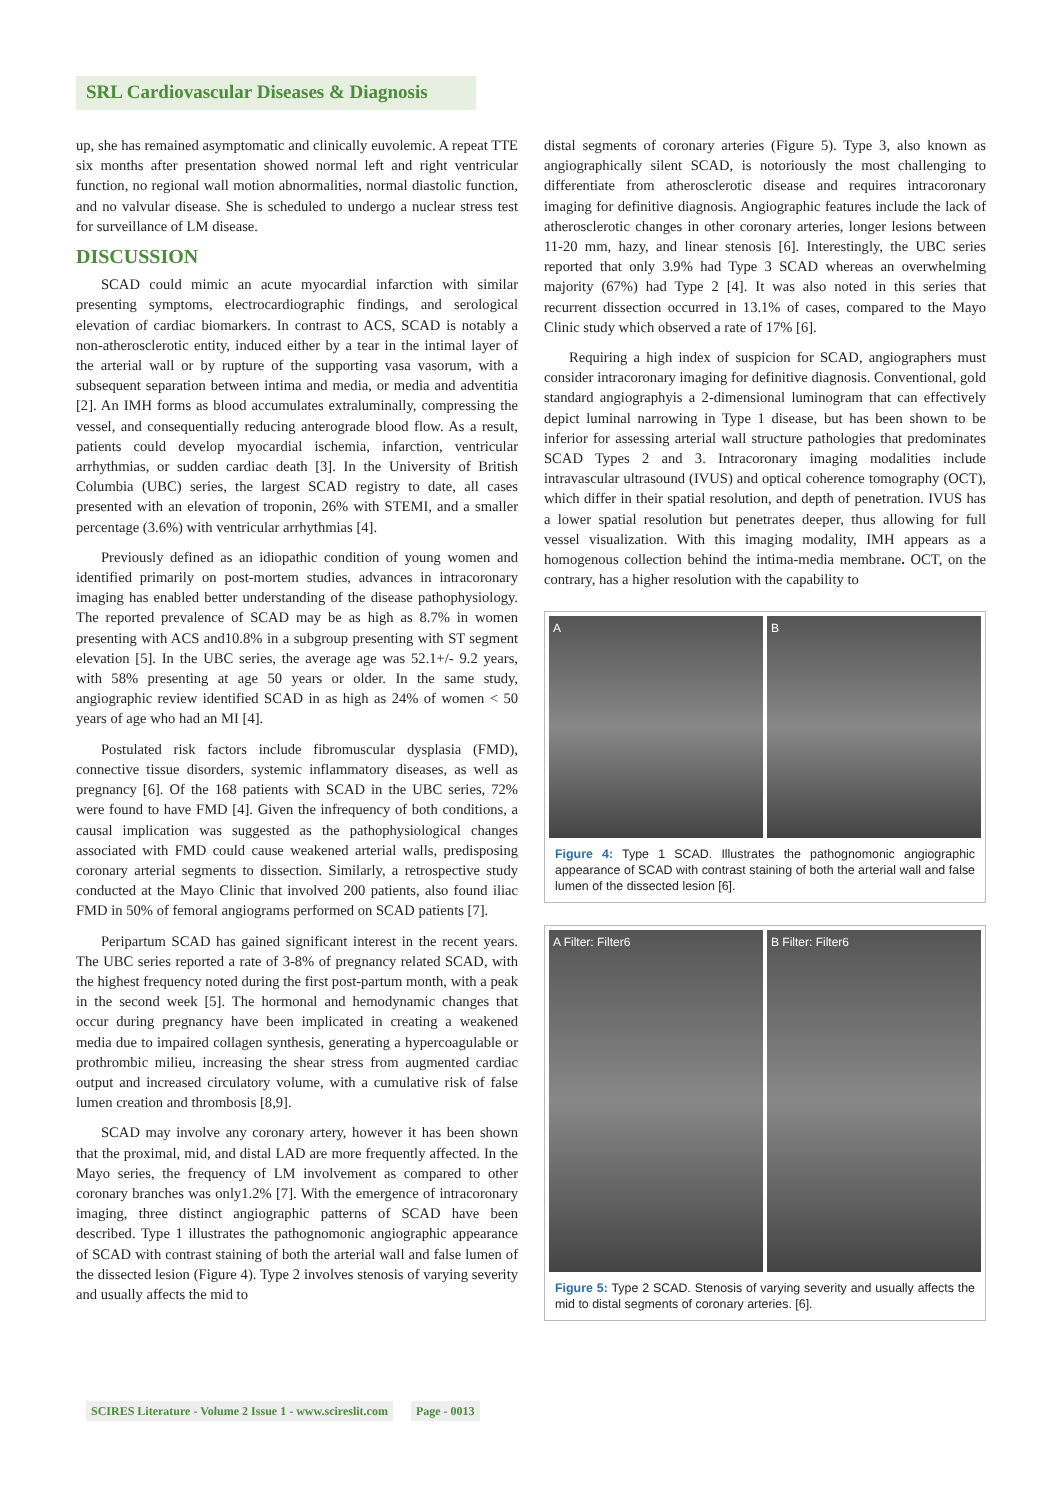SRL Cardiovascular Diseases & Diagnosis
up, she has remained asymptomatic and clinically euvolemic. A repeat TTE six months after presentation showed normal left and right ventricular function, no regional wall motion abnormalities, normal diastolic function, and no valvular disease. She is scheduled to undergo a nuclear stress test for surveillance of LM disease.
DISCUSSION
SCAD could mimic an acute myocardial infarction with similar presenting symptoms, electrocardiographic findings, and serological elevation of cardiac biomarkers. In contrast to ACS, SCAD is notably a non-atherosclerotic entity, induced either by a tear in the intimal layer of the arterial wall or by rupture of the supporting vasa vasorum, with a subsequent separation between intima and media, or media and adventitia [2]. An IMH forms as blood accumulates extraluminally, compressing the vessel, and consequentially reducing anterograde blood flow. As a result, patients could develop myocardial ischemia, infarction, ventricular arrhythmias, or sudden cardiac death [3]. In the University of British Columbia (UBC) series, the largest SCAD registry to date, all cases presented with an elevation of troponin, 26% with STEMI, and a smaller percentage (3.6%) with ventricular arrhythmias [4].
Previously defined as an idiopathic condition of young women and identified primarily on post-mortem studies, advances in intracoronary imaging has enabled better understanding of the disease pathophysiology. The reported prevalence of SCAD may be as high as 8.7% in women presenting with ACS and10.8% in a subgroup presenting with ST segment elevation [5]. In the UBC series, the average age was 52.1+/- 9.2 years, with 58% presenting at age 50 years or older. In the same study, angiographic review identified SCAD in as high as 24% of women < 50 years of age who had an MI [4].
Postulated risk factors include fibromuscular dysplasia (FMD), connective tissue disorders, systemic inflammatory diseases, as well as pregnancy [6]. Of the 168 patients with SCAD in the UBC series, 72% were found to have FMD [4]. Given the infrequency of both conditions, a causal implication was suggested as the pathophysiological changes associated with FMD could cause weakened arterial walls, predisposing coronary arterial segments to dissection. Similarly, a retrospective study conducted at the Mayo Clinic that involved 200 patients, also found iliac FMD in 50% of femoral angiograms performed on SCAD patients [7].
Peripartum SCAD has gained significant interest in the recent years. The UBC series reported a rate of 3-8% of pregnancy related SCAD, with the highest frequency noted during the first post-partum month, with a peak in the second week [5]. The hormonal and hemodynamic changes that occur during pregnancy have been implicated in creating a weakened media due to impaired collagen synthesis, generating a hypercoagulable or prothrombic milieu, increasing the shear stress from augmented cardiac output and increased circulatory volume, with a cumulative risk of false lumen creation and thrombosis [8,9].
SCAD may involve any coronary artery, however it has been shown that the proximal, mid, and distal LAD are more frequently affected. In the Mayo series, the frequency of LM involvement as compared to other coronary branches was only1.2% [7]. With the emergence of intracoronary imaging, three distinct angiographic patterns of SCAD have been described. Type 1 illustrates the pathognomonic angiographic appearance of SCAD with contrast staining of both the arterial wall and false lumen of the dissected lesion (Figure 4). Type 2 involves stenosis of varying severity and usually affects the mid to
distal segments of coronary arteries (Figure 5). Type 3, also known as angiographically silent SCAD, is notoriously the most challenging to differentiate from atherosclerotic disease and requires intracoronary imaging for definitive diagnosis. Angiographic features include the lack of atherosclerotic changes in other coronary arteries, longer lesions between 11-20 mm, hazy, and linear stenosis [6]. Interestingly, the UBC series reported that only 3.9% had Type 3 SCAD whereas an overwhelming majority (67%) had Type 2 [4]. It was also noted in this series that recurrent dissection occurred in 13.1% of cases, compared to the Mayo Clinic study which observed a rate of 17% [6].
Requiring a high index of suspicion for SCAD, angiographers must consider intracoronary imaging for definitive diagnosis. Conventional, gold standard angiographyis a 2-dimensional luminogram that can effectively depict luminal narrowing in Type 1 disease, but has been shown to be inferior for assessing arterial wall structure pathologies that predominates SCAD Types 2 and 3. Intracoronary imaging modalities include intravascular ultrasound (IVUS) and optical coherence tomography (OCT), which differ in their spatial resolution, and depth of penetration. IVUS has a lower spatial resolution but penetrates deeper, thus allowing for full vessel visualization. With this imaging modality, IMH appears as a homogenous collection behind the intima-media membrane. OCT, on the contrary, has a higher resolution with the capability to
A B
Figure 4: Type 1 SCAD. Illustrates the pathognomonic angiographic appearance of SCAD with contrast staining of both the arterial wall and false lumen of the dissected lesion [6].
A Filter: Filter6 B Filter: Filter6
Figure 5: Type 2 SCAD. Stenosis of varying severity and usually affects the mid to distal segments of coronary arteries. [6].
SCIRES Literature - Volume 2 Issue 1 - www.scireslit.com Page - 0013